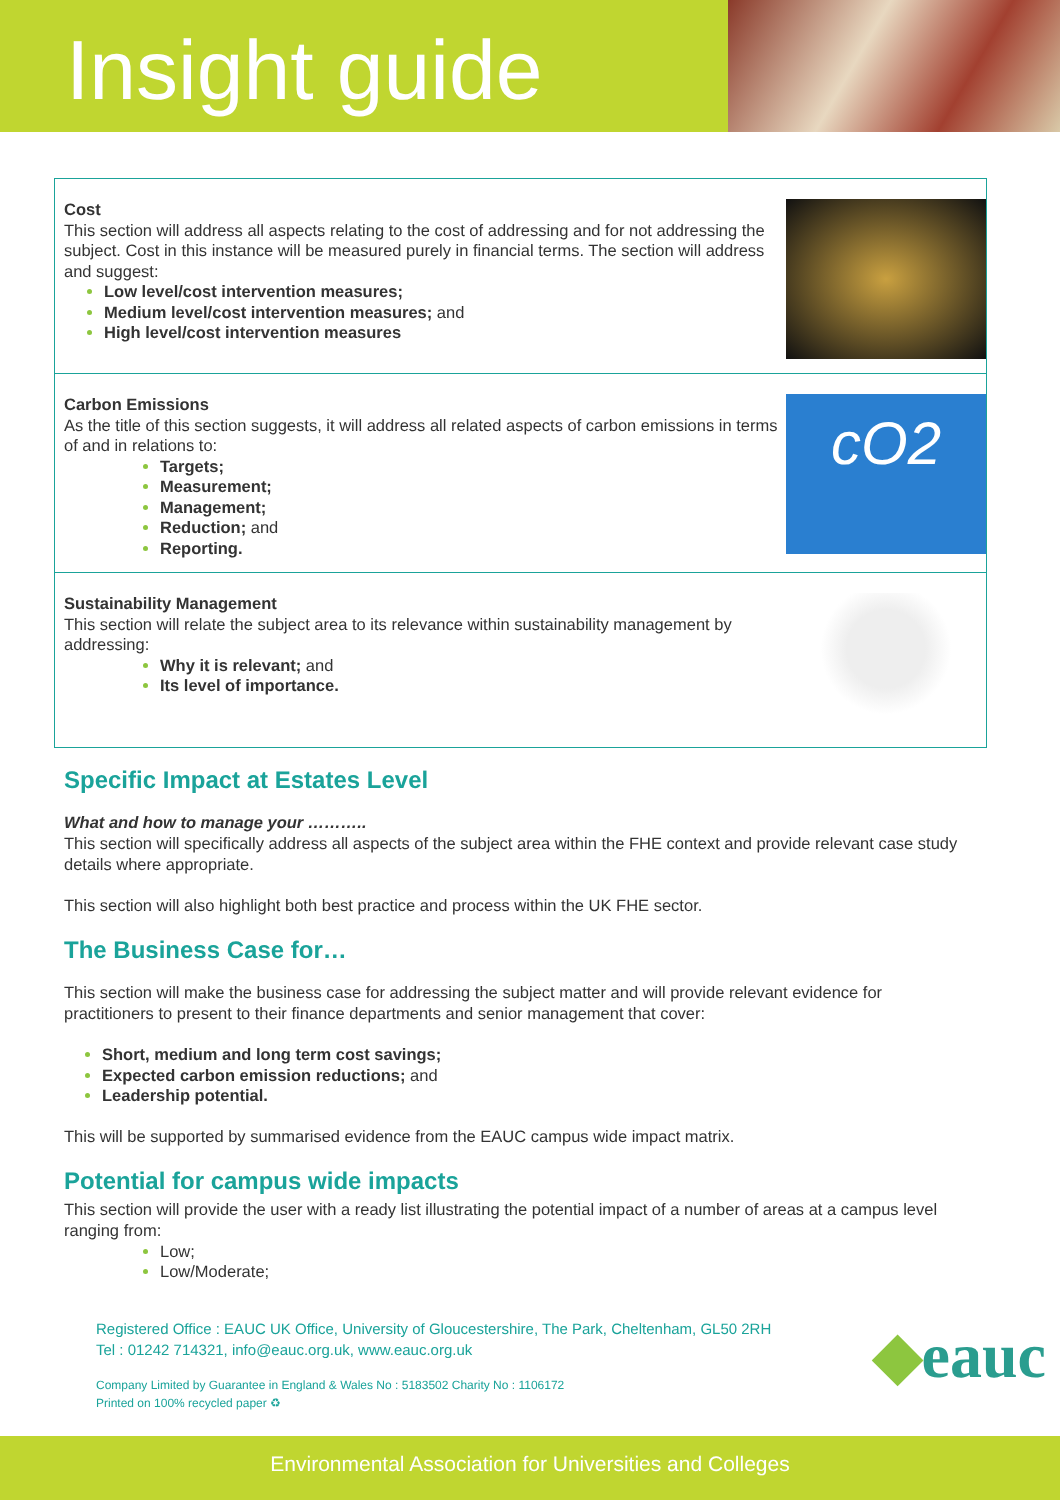Insight guide
Cost
This section will address all aspects relating to the cost of addressing and for not addressing the subject. Cost in this instance will be measured purely in financial terms. The section will address and suggest:
Low level/cost intervention measures;
Medium level/cost intervention measures; and
High level/cost intervention measures
Carbon Emissions
As the title of this section suggests, it will address all related aspects of carbon emissions in terms of and in relations to:
Targets;
Measurement;
Management;
Reduction; and
Reporting.
cO2
Sustainability Management
This section will relate the subject area to its relevance within sustainability management by addressing:
Why it is relevant; and
Its level of importance.
Specific Impact at Estates Level
What and how to manage your ………..
This section will specifically address all aspects of the subject area within the FHE context and provide relevant case study details where appropriate.
This section will also highlight both best practice and process within the UK FHE sector.
The Business Case for…
This section will make the business case for addressing the subject matter and will provide relevant evidence for practitioners to present to their finance departments and senior management that cover:
Short, medium and long term cost savings;
Expected carbon emission reductions; and
Leadership potential.
This will be supported by summarised evidence from the EAUC campus wide impact matrix.
Potential for campus wide impacts
This section will provide the user with a ready list illustrating the potential impact of a number of areas at a campus level ranging from:
Low;
Low/Moderate;
Registered Office : EAUC UK Office, University of Gloucestershire, The Park, Cheltenham, GL50 2RH
Tel : 01242 714321, info@eauc.org.uk, www.eauc.org.uk
Company Limited by Guarantee in England & Wales No : 5183502 Charity No : 1106172
Printed on 100% recycled paper ♻
◆eauc
Environmental Association for Universities and Colleges